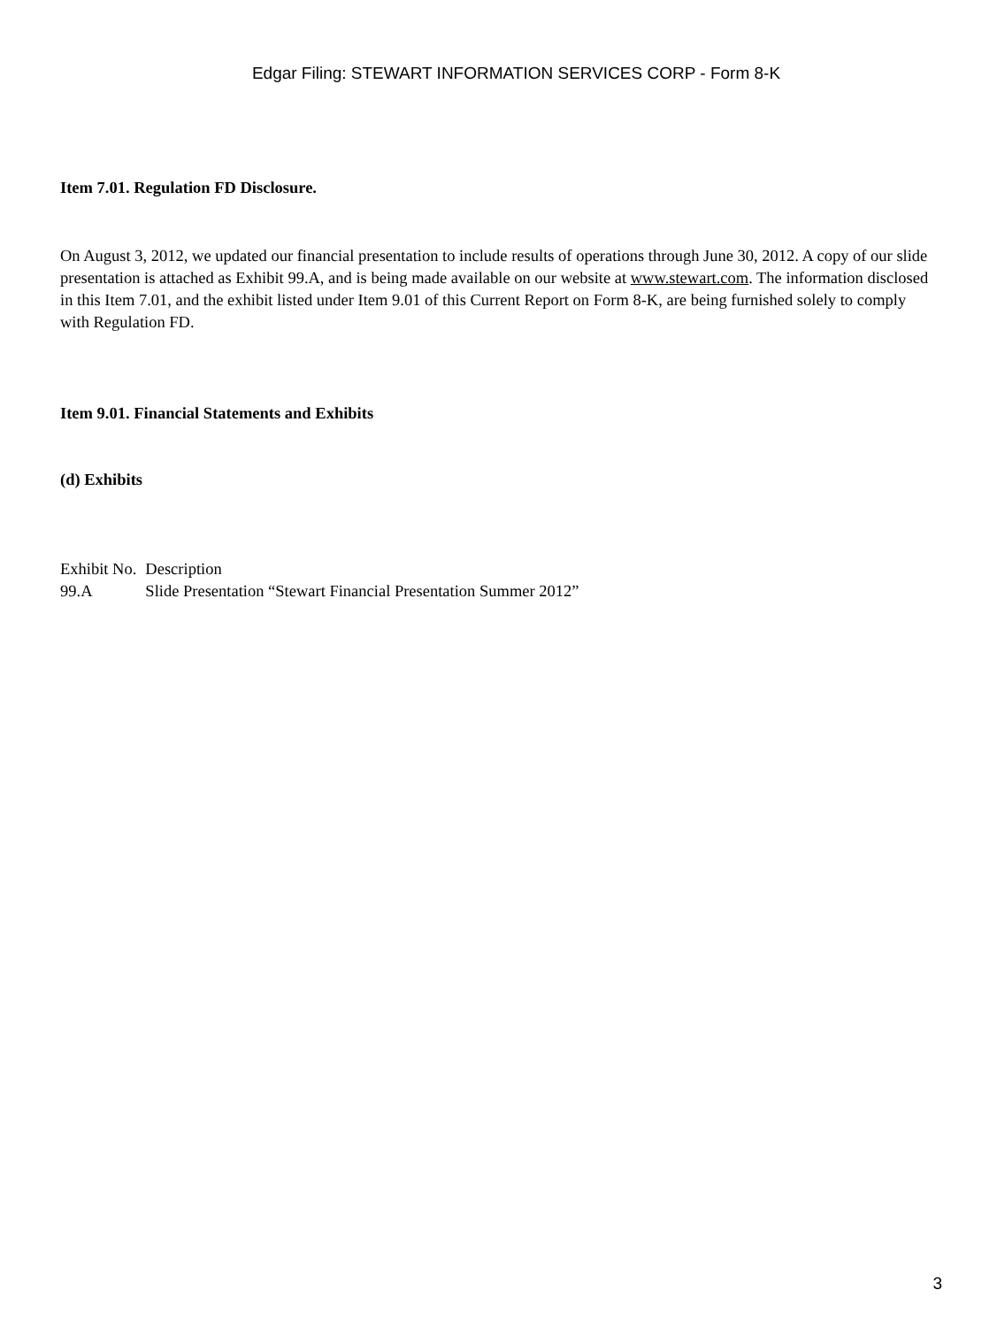Edgar Filing: STEWART INFORMATION SERVICES CORP - Form 8-K
Item 7.01. Regulation FD Disclosure.
On August 3, 2012, we updated our financial presentation to include results of operations through June 30, 2012. A copy of our slide presentation is attached as Exhibit 99.A, and is being made available on our website at www.stewart.com. The information disclosed in this Item 7.01, and the exhibit listed under Item 9.01 of this Current Report on Form 8-K, are being furnished solely to comply with Regulation FD.
Item 9.01. Financial Statements and Exhibits
(d) Exhibits
| Exhibit No. | Description |
| 99.A | Slide Presentation “Stewart Financial Presentation Summer 2012” |
3